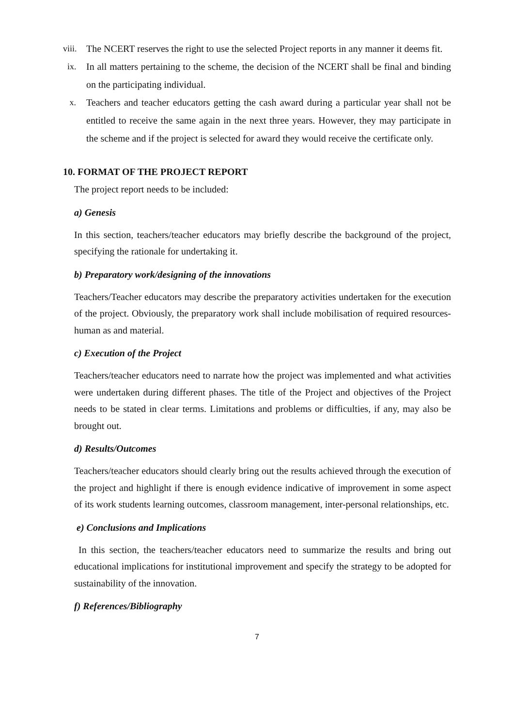viii.
The NCERT reserves the right to use the selected Project reports in any manner it deems fit.
ix. In all matters pertaining to the scheme, the decision of the NCERT shall be final and binding on the participating individual.
x. Teachers and teacher educators getting the cash award during a particular year shall not be entitled to receive the same again in the next three years. However, they may participate in the scheme and if the project is selected for award they would receive the certificate only.
10. FORMAT OF THE PROJECT REPORT
The project report needs to be included:
a) Genesis
In this section, teachers/teacher educators may briefly describe the background of the project, specifying the rationale for undertaking it.
b) Preparatory work/designing of the innovations
Teachers/Teacher educators may describe the preparatory activities undertaken for the execution of the project. Obviously, the preparatory work shall include mobilisation of required resources-human as and material.
c) Execution of the Project
Teachers/teacher educators need to narrate how the project was implemented and what activities were undertaken during different phases. The title of the Project and objectives of the Project needs to be stated in clear terms. Limitations and problems or difficulties, if any, may also be brought out.
d) Results/Outcomes
Teachers/teacher educators should clearly bring out the results achieved through the execution of the project and highlight if there is enough evidence indicative of improvement in some aspect of its work students learning outcomes, classroom management, inter-personal relationships, etc.
e) Conclusions and Implications
In this section, the teachers/teacher educators need to summarize the results and bring out educational implications for institutional improvement and specify the strategy to be adopted for sustainability of the innovation.
f) References/Bibliography
7